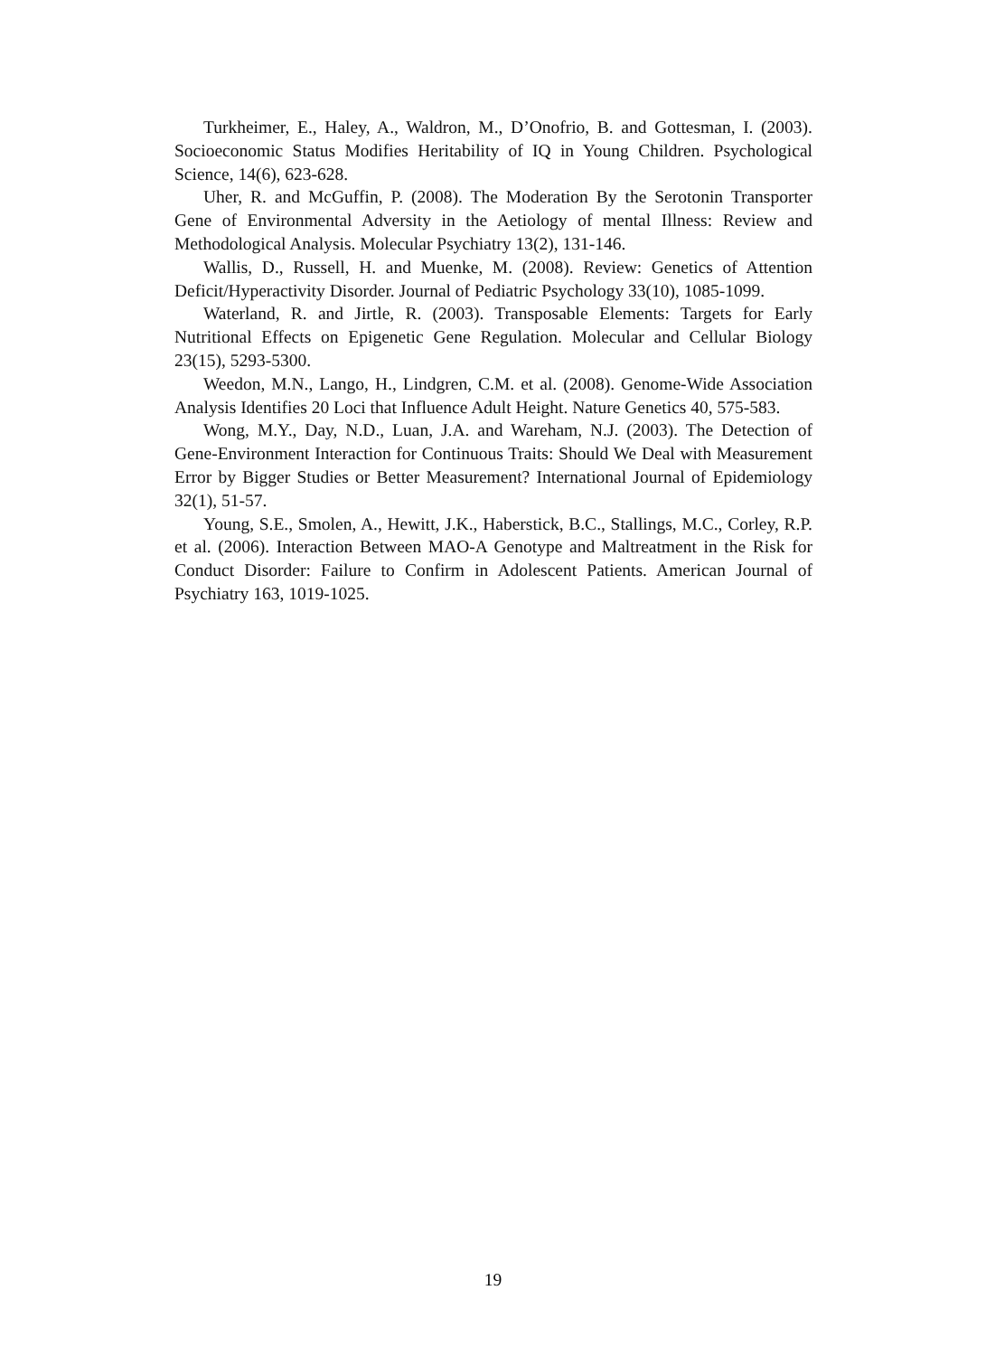Turkheimer, E., Haley, A., Waldron, M., D’Onofrio, B. and Gottesman, I. (2003). Socioeconomic Status Modifies Heritability of IQ in Young Children. Psychological Science, 14(6), 623-628.
Uher, R. and McGuffin, P. (2008). The Moderation By the Serotonin Transporter Gene of Environmental Adversity in the Aetiology of mental Illness: Review and Methodological Analysis. Molecular Psychiatry 13(2), 131-146.
Wallis, D., Russell, H. and Muenke, M. (2008). Review: Genetics of Attention Deficit/Hyperactivity Disorder. Journal of Pediatric Psychology 33(10), 1085-1099.
Waterland, R. and Jirtle, R. (2003). Transposable Elements: Targets for Early Nutritional Effects on Epigenetic Gene Regulation. Molecular and Cellular Biology 23(15), 5293-5300.
Weedon, M.N., Lango, H., Lindgren, C.M. et al. (2008). Genome-Wide Association Analysis Identifies 20 Loci that Influence Adult Height. Nature Genetics 40, 575-583.
Wong, M.Y., Day, N.D., Luan, J.A. and Wareham, N.J. (2003). The Detection of Gene-Environment Interaction for Continuous Traits: Should We Deal with Measurement Error by Bigger Studies or Better Measurement? International Journal of Epidemiology 32(1), 51-57.
Young, S.E., Smolen, A., Hewitt, J.K., Haberstick, B.C., Stallings, M.C., Corley, R.P. et al. (2006). Interaction Between MAO-A Genotype and Maltreatment in the Risk for Conduct Disorder: Failure to Confirm in Adolescent Patients. American Journal of Psychiatry 163, 1019-1025.
19